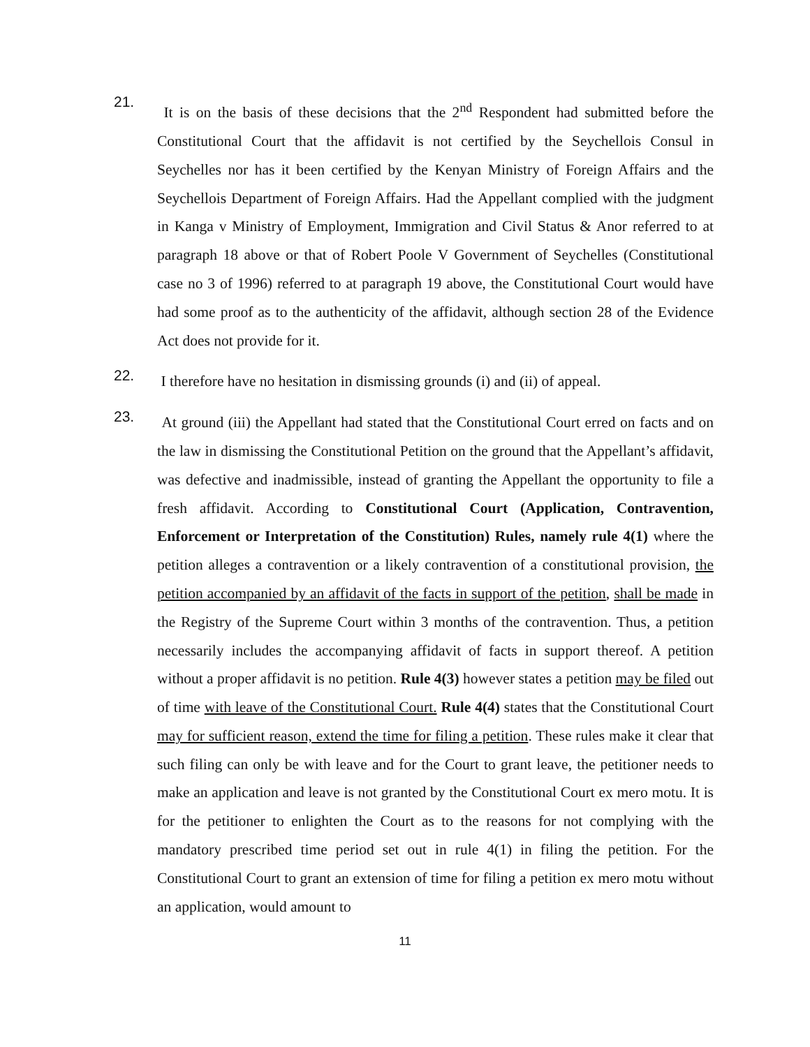21.
It is on the basis of these decisions that the 2<sup>nd</sup> Respondent had submitted before the Constitutional Court that the affidavit is not certified by the Seychellois Consul in Seychelles nor has it been certified by the Kenyan Ministry of Foreign Affairs and the Seychellois Department of Foreign Affairs. Had the Appellant complied with the judgment in Kanga v Ministry of Employment, Immigration and Civil Status & Anor referred to at paragraph 18 above or that of Robert Poole V Government of Seychelles (Constitutional case no 3 of 1996) referred to at paragraph 19 above, the Constitutional Court would have had some proof as to the authenticity of the affidavit, although section 28 of the Evidence Act does not provide for it.
22.
I therefore have no hesitation in dismissing grounds (i) and (ii) of appeal.
23.
At ground (iii) the Appellant had stated that the Constitutional Court erred on facts and on the law in dismissing the Constitutional Petition on the ground that the Appellant’s affidavit, was defective and inadmissible, instead of granting the Appellant the opportunity to file a fresh affidavit. According to Constitutional Court (Application, Contravention, Enforcement or Interpretation of the Constitution) Rules, namely rule 4(1) where the petition alleges a contravention or a likely contravention of a constitutional provision, the petition accompanied by an affidavit of the facts in support of the petition, shall be made in the Registry of the Supreme Court within 3 months of the contravention. Thus, a petition necessarily includes the accompanying affidavit of facts in support thereof. A petition without a proper affidavit is no petition. Rule 4(3) however states a petition may be filed out of time with leave of the Constitutional Court. Rule 4(4) states that the Constitutional Court may for sufficient reason, extend the time for filing a petition. These rules make it clear that such filing can only be with leave and for the Court to grant leave, the petitioner needs to make an application and leave is not granted by the Constitutional Court ex mero motu. It is for the petitioner to enlighten the Court as to the reasons for not complying with the mandatory prescribed time period set out in rule 4(1) in filing the petition. For the Constitutional Court to grant an extension of time for filing a petition ex mero motu without an application, would amount to
11